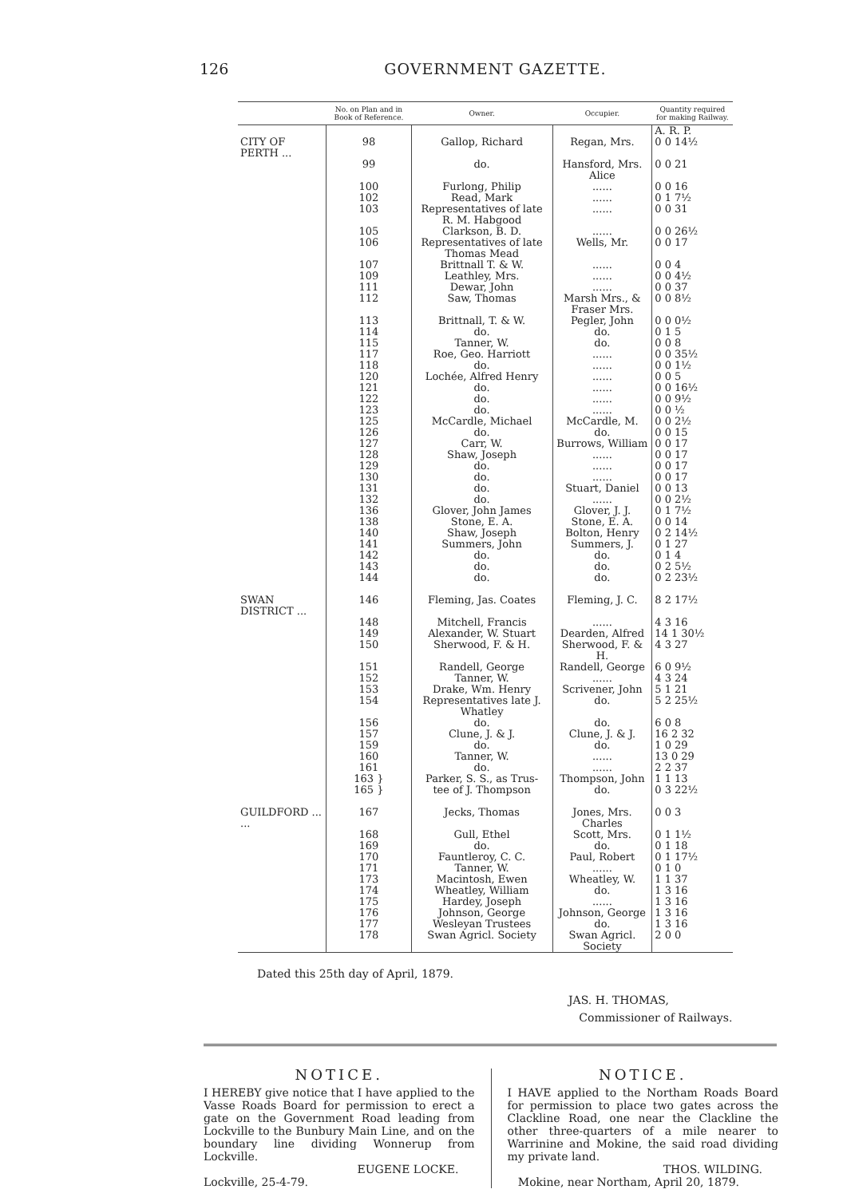126 GOVERNMENT GAZETTE.
| | No. on Plan and in Book of Reference. | Owner. | Occupier. | Quantity required for making Railway. |
| --- | --- | --- | --- | --- |
| | | | | A. R. P. |
| CITY OF PERTH ... | 98 | Gallop, Richard | Regan, Mrs. | 0 0 14½ |
| | 99 | do. | Hansford, Mrs. Alice | 0 0 21 |
| | 100 | Furlong, Philip | ...... | 0 0 16 |
| | 102 | Read, Mark | ...... | 0 1 7½ |
| | 103 | Representatives of late R. M. Habgood | ...... | 0 0 31 |
| | 105 | Clarkson, B. D. | ...... | 0 0 26½ |
| | 106 | Representatives of late Thomas Mead | Wells, Mr. | 0 0 17 |
| | 107 | Brittnall T. & W. | ...... | 0 0 4 |
| | 109 | Leathley, Mrs. | ...... | 0 0 4½ |
| | 111 | Dewar, John | ...... | 0 0 37 |
| | 112 | Saw, Thomas | Marsh Mrs., & Fraser Mrs. | 0 0 8½ |
| | 113 | Brittnall, T. & W. | Pegler, John | 0 0 0½ |
| | 114 | do. | do. | 0 1 5 |
| | 115 | Tanner, W. | do. | 0 0 8 |
| | 117 | Roe, Geo. Harriott | ...... | 0 0 35½ |
| | 118 | do. | ...... | 0 0 1½ |
| | 120 | Lochée, Alfred Henry | ...... | 0 0 5 |
| | 121 | do. | ...... | 0 0 16½ |
| | 122 | do. | ...... | 0 0 9½ |
| | 123 | do. | ...... | 0 0 ½ |
| | 125 | McCardle, Michael | McCardle, M. | 0 0 2½ |
| | 126 | do. | do. | 0 0 15 |
| | 127 | Carr, W. | Burrows, William | 0 0 17 |
| | 128 | Shaw, Joseph | ...... | 0 0 17 |
| | 129 | do. | ...... | 0 0 17 |
| | 130 | do. | ...... | 0 0 17 |
| | 131 | do. | Stuart, Daniel | 0 0 13 |
| | 132 | do. | ...... | 0 0 2½ |
| | 136 | Glover, John James | Glover, J. J. | 0 1 7½ |
| | 138 | Stone, E. A. | Stone, E. A. | 0 0 14 |
| | 140 | Shaw, Joseph | Bolton, Henry | 0 2 14½ |
| | 141 | Summers, John | Summers, J. | 0 1 27 |
| | 142 | do. | do. | 0 1 4 |
| | 143 | do. | do. | 0 2 5½ |
| | 144 | do. | do. | 0 2 23½ |
| SWAN DISTRICT ... | 146 | Fleming, Jas. Coates | Fleming, J. C. | 8 2 17½ |
| | 148 | Mitchell, Francis | ...... | 4 3 16 |
| | 149 | Alexander, W. Stuart | Dearden, Alfred | 14 1 30½ |
| | 150 | Sherwood, F. & H. | Sherwood, F. & H. | 4 3 27 |
| | 151 | Randell, George | Randell, George | 6 0 9½ |
| | 152 | Tanner, W. | ...... | 4 3 24 |
| | 153 | Drake, Wm. Henry | Scrivener, John | 5 1 21 |
| | 154 | Representatives late J. Whatley | do. | 5 2 25½ |
| | 156 | do. | do. | 6 0 8 |
| | 157 | Clune, J. & J. | Clune, J. & J. | 16 2 32 |
| | 159 | do. | do. | 1 0 29 |
| | 160 | Tanner, W. | ...... | 13 0 29 |
| | 161 | do. | ...... | 2 2 37 |
| | 163 } | Parker, S. S., as Trus- | Thompson, John | 1 1 13 |
| | 165 } | tee of J. Thompson | do. | 0 3 22½ |
| GUILDFORD ... ... | 167 | Jecks, Thomas | Jones, Mrs. Charles | 0 0 3 |
| | 168 | Gull, Ethel | Scott, Mrs. | 0 1 1½ |
| | 169 | do. | do. | 0 1 18 |
| | 170 | Fauntleroy, C. C. | Paul, Robert | 0 1 17½ |
| | 171 | Tanner, W. | ...... | 0 1 0 |
| | 173 | Macintosh, Ewen | Wheatley, W. | 1 1 37 |
| | 174 | Wheatley, William | do. | 1 3 16 |
| | 175 | Hardey, Joseph | ...... | 1 3 16 |
| | 176 | Johnson, George | Johnson, George | 1 3 16 |
| | 177 | Wesleyan Trustees | do. | 1 3 16 |
| | 178 | Swan Agricl. Society | Swan Agricl. Society | 2 0 0 |
Dated this 25th day of April, 1879.
JAS. H. THOMAS,
Commissioner of Railways.
NOTICE.
I HEREBY give notice that I have applied to the Vasse Roads Board for permission to erect a gate on the Government Road leading from Lockville to the Bunbury Main Line, and on the boundary line dividing Wonnerup from Lockville.
EUGENE LOCKE.
Lockville, 25-4-79.
NOTICE.
I HAVE applied to the Northam Roads Board for permission to place two gates across the Clackline Road, one near the Clackline the other three-quarters of a mile nearer to Warrinine and Mokine, the said road dividing my private land.
THOS. WILDING.
Mokine, near Northam, April 20, 1879.